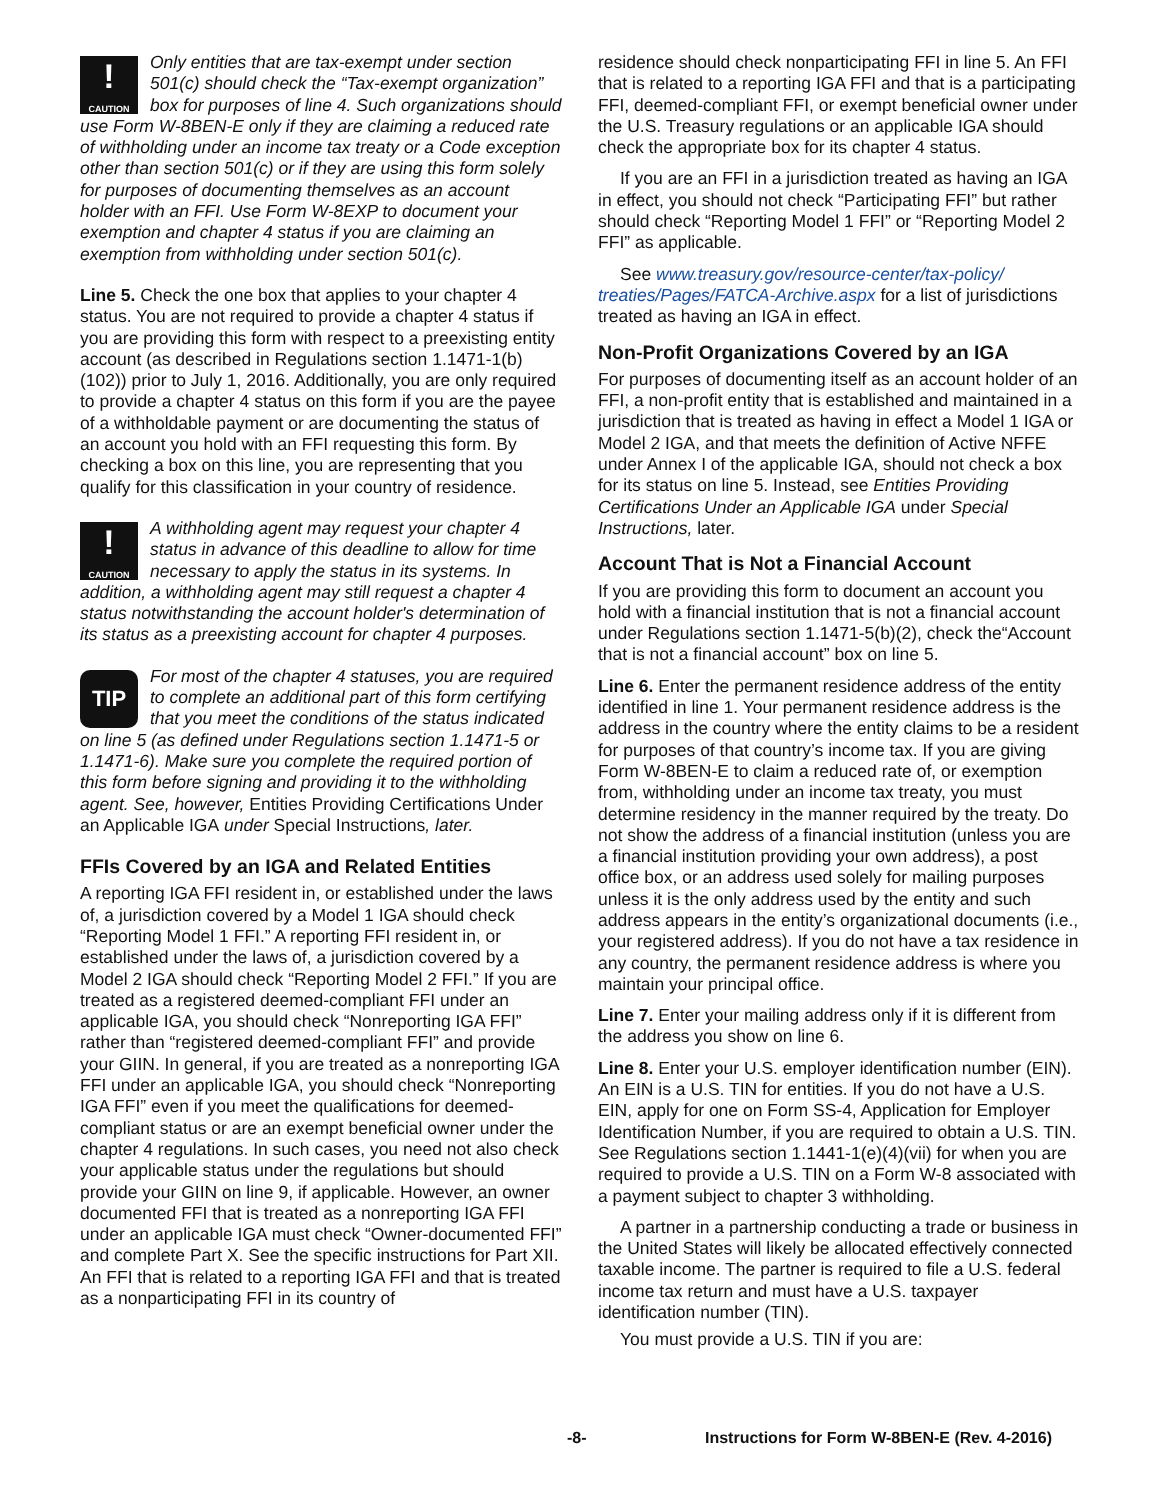!
CAUTION Only entities that are tax-exempt under section 501(c) should check the “Tax-exempt organization” box for purposes of line 4. Such organizations should use Form W-8BEN-E only if they are claiming a reduced rate of withholding under an income tax treaty or a Code exception other than section 501(c) or if they are using this form solely for purposes of documenting themselves as an account holder with an FFI. Use Form W-8EXP to document your exemption and chapter 4 status if you are claiming an exemption from withholding under section 501(c).
Line 5. Check the one box that applies to your chapter 4 status. You are not required to provide a chapter 4 status if you are providing this form with respect to a preexisting entity account (as described in Regulations section 1.1471-1(b)(102)) prior to July 1, 2016. Additionally, you are only required to provide a chapter 4 status on this form if you are the payee of a withholdable payment or are documenting the status of an account you hold with an FFI requesting this form. By checking a box on this line, you are representing that you qualify for this classification in your country of residence.
!
CAUTION A withholding agent may request your chapter 4 status in advance of this deadline to allow for time necessary to apply the status in its systems. In addition, a withholding agent may still request a chapter 4 status notwithstanding the account holder's determination of its status as a preexisting account for chapter 4 purposes.
TIP For most of the chapter 4 statuses, you are required to complete an additional part of this form certifying that you meet the conditions of the status indicated on line 5 (as defined under Regulations section 1.1471-5 or 1.1471-6). Make sure you complete the required portion of this form before signing and providing it to the withholding agent. See, however, Entities Providing Certifications Under an Applicable IGA under Special Instructions, later.
FFIs Covered by an IGA and Related Entities
A reporting IGA FFI resident in, or established under the laws of, a jurisdiction covered by a Model 1 IGA should check “Reporting Model 1 FFI.” A reporting FFI resident in, or established under the laws of, a jurisdiction covered by a Model 2 IGA should check “Reporting Model 2 FFI.” If you are treated as a registered deemed-compliant FFI under an applicable IGA, you should check “Nonreporting IGA FFI” rather than “registered deemed-compliant FFI” and provide your GIIN. In general, if you are treated as a nonreporting IGA FFI under an applicable IGA, you should check “Nonreporting IGA FFI” even if you meet the qualifications for deemed-compliant status or are an exempt beneficial owner under the chapter 4 regulations. In such cases, you need not also check your applicable status under the regulations but should provide your GIIN on line 9, if applicable. However, an owner documented FFI that is treated as a nonreporting IGA FFI under an applicable IGA must check “Owner-documented FFI” and complete Part X. See the specific instructions for Part XII. An FFI that is related to a reporting IGA FFI and that is treated as a nonparticipating FFI in its country of
residence should check nonparticipating FFI in line 5. An FFI that is related to a reporting IGA FFI and that is a participating FFI, deemed-compliant FFI, or exempt beneficial owner under the U.S. Treasury regulations or an applicable IGA should check the appropriate box for its chapter 4 status.
If you are an FFI in a jurisdiction treated as having an IGA in effect, you should not check “Participating FFI” but rather should check “Reporting Model 1 FFI” or “Reporting Model 2 FFI” as applicable.
See www.treasury.gov/resource-center/tax-policy/ treaties/Pages/FATCA-Archive.aspx for a list of jurisdictions treated as having an IGA in effect.
Non-Profit Organizations Covered by an IGA
For purposes of documenting itself as an account holder of an FFI, a non-profit entity that is established and maintained in a jurisdiction that is treated as having in effect a Model 1 IGA or Model 2 IGA, and that meets the definition of Active NFFE under Annex I of the applicable IGA, should not check a box for its status on line 5. Instead, see Entities Providing Certifications Under an Applicable IGA under Special Instructions, later.
Account That is Not a Financial Account
If you are providing this form to document an account you hold with a financial institution that is not a financial account under Regulations section 1.1471-5(b)(2), check the“Account that is not a financial account” box on line 5.
Line 6. Enter the permanent residence address of the entity identified in line 1. Your permanent residence address is the address in the country where the entity claims to be a resident for purposes of that country’s income tax. If you are giving Form W-8BEN-E to claim a reduced rate of, or exemption from, withholding under an income tax treaty, you must determine residency in the manner required by the treaty. Do not show the address of a financial institution (unless you are a financial institution providing your own address), a post office box, or an address used solely for mailing purposes unless it is the only address used by the entity and such address appears in the entity’s organizational documents (i.e., your registered address). If you do not have a tax residence in any country, the permanent residence address is where you maintain your principal office.
Line 7. Enter your mailing address only if it is different from the address you show on line 6.
Line 8. Enter your U.S. employer identification number (EIN). An EIN is a U.S. TIN for entities. If you do not have a U.S. EIN, apply for one on Form SS-4, Application for Employer Identification Number, if you are required to obtain a U.S. TIN. See Regulations section 1.1441-1(e)(4)(vii) for when you are required to provide a U.S. TIN on a Form W-8 associated with a payment subject to chapter 3 withholding.
A partner in a partnership conducting a trade or business in the United States will likely be allocated effectively connected taxable income. The partner is required to file a U.S. federal income tax return and must have a U.S. taxpayer identification number (TIN).
You must provide a U.S. TIN if you are:
-8- Instructions for Form W-8BEN-E (Rev. 4-2016)